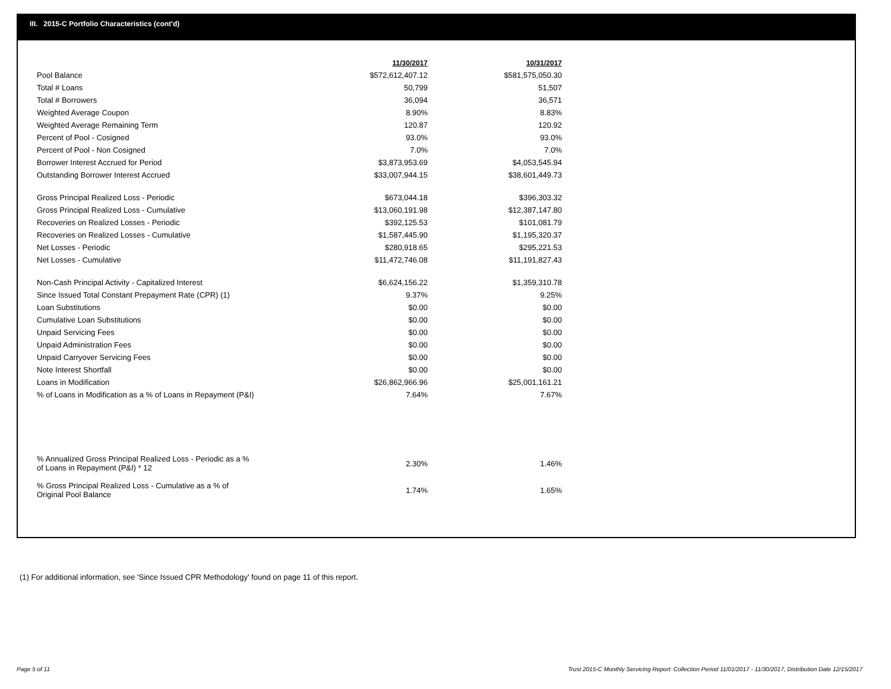III. 2015-C Portfolio Characteristics (cont'd)
| | 11/30/2017 | 10/31/2017 |
| Pool Balance | $572,612,407.12 | $581,575,050.30 |
| Total # Loans | 50,799 | 51,507 |
| Total # Borrowers | 36,094 | 36,571 |
| Weighted Average Coupon | 8.90% | 8.83% |
| Weighted Average Remaining Term | 120.87 | 120.92 |
| Percent of Pool - Cosigned | 93.0% | 93.0% |
| Percent of Pool - Non Cosigned | 7.0% | 7.0% |
| Borrower Interest Accrued for Period | $3,873,953.69 | $4,053,545.94 |
| Outstanding Borrower Interest Accrued | $33,007,944.15 | $38,601,449.73 |
| Gross Principal Realized Loss - Periodic | $673,044.18 | $396,303.32 |
| Gross Principal Realized Loss - Cumulative | $13,060,191.98 | $12,387,147.80 |
| Recoveries on Realized Losses - Periodic | $392,125.53 | $101,081.79 |
| Recoveries on Realized Losses - Cumulative | $1,587,445.90 | $1,195,320.37 |
| Net Losses - Periodic | $280,918.65 | $295,221.53 |
| Net Losses - Cumulative | $11,472,746.08 | $11,191,827.43 |
| Non-Cash Principal Activity - Capitalized Interest | $6,624,156.22 | $1,359,310.78 |
| Since Issued Total Constant Prepayment Rate (CPR) (1) | 9.37% | 9.25% |
| Loan Substitutions | $0.00 | $0.00 |
| Cumulative Loan Substitutions | $0.00 | $0.00 |
| Unpaid Servicing Fees | $0.00 | $0.00 |
| Unpaid Administration Fees | $0.00 | $0.00 |
| Unpaid Carryover Servicing Fees | $0.00 | $0.00 |
| Note Interest Shortfall | $0.00 | $0.00 |
| Loans in Modification | $26,862,966.96 | $25,001,161.21 |
| % of Loans in Modification as a % of Loans in Repayment (P&I) | 7.64% | 7.67% |
| % Annualized Gross Principal Realized Loss - Periodic as a % of Loans in Repayment (P&I) * 12 | 2.30% | 1.46% |
| % Gross Principal Realized Loss - Cumulative as a % of Original Pool Balance | 1.74% | 1.65% |
(1) For additional information, see 'Since Issued CPR Methodology' found on page 11 of this report.
Page 5 of 11
Trust 2015-C Monthly Servicing Report: Collection Period 11/01/2017 - 11/30/2017, Distribution Date 12/15/2017